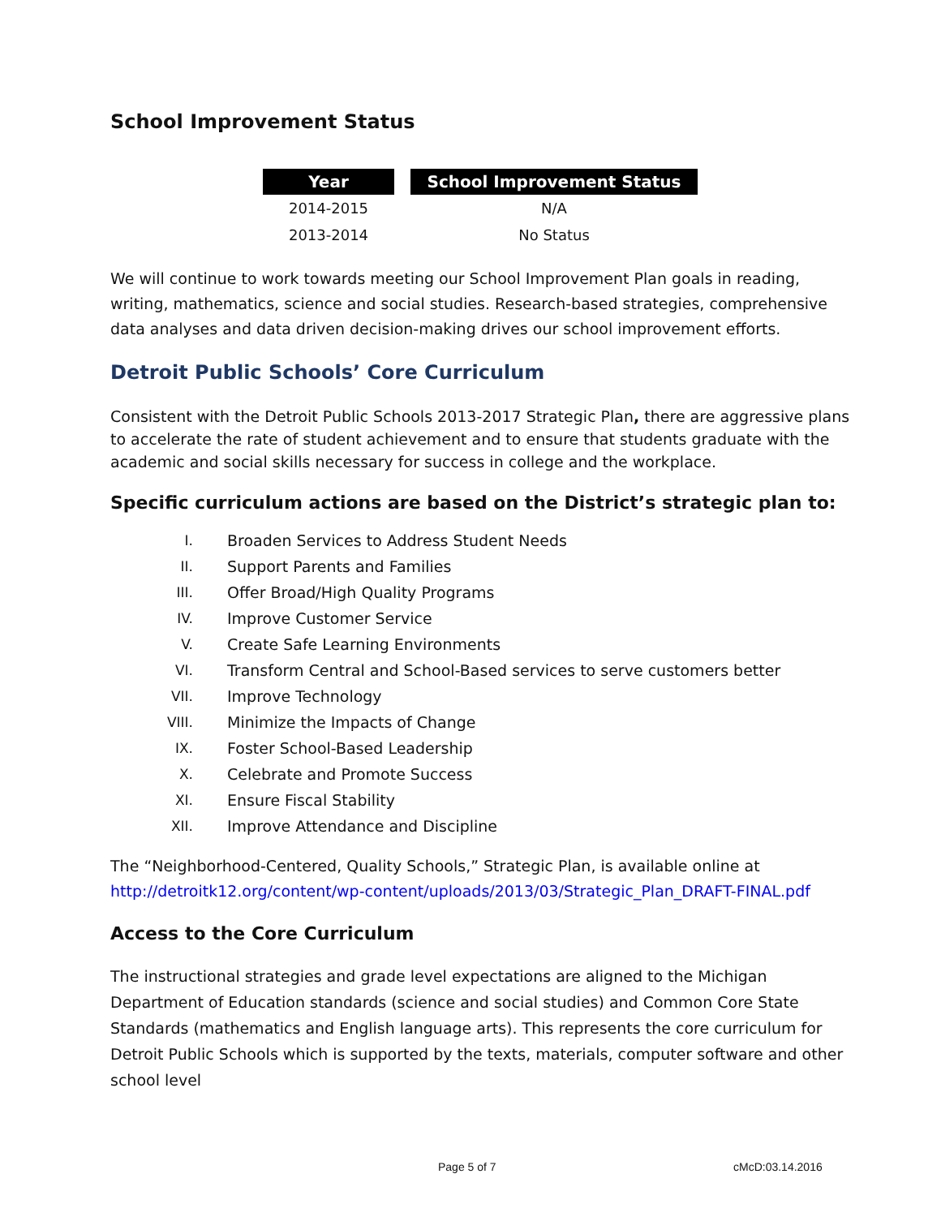School Improvement Status
| Year | | School Improvement Status |
| --- | --- | --- |
| 2014-2015 | | N/A |
| 2013-2014 | | No Status |
We will continue to work towards meeting our School Improvement Plan goals in reading, writing, mathematics, science and social studies. Research-based strategies, comprehensive data analyses and data driven decision-making drives our school improvement efforts.
Detroit Public Schools’ Core Curriculum
Consistent with the Detroit Public Schools 2013-2017 Strategic Plan, there are aggressive plans to accelerate the rate of student achievement and to ensure that students graduate with the academic and social skills necessary for success in college and the workplace.
Specific curriculum actions are based on the District’s strategic plan to:
I. Broaden Services to Address Student Needs
II. Support Parents and Families
III. Offer Broad/High Quality Programs
IV. Improve Customer Service
V. Create Safe Learning Environments
VI. Transform Central and School-Based services to serve customers better
VII. Improve Technology
VIII. Minimize the Impacts of Change
IX. Foster School-Based Leadership
X. Celebrate and Promote Success
XI. Ensure Fiscal Stability
XII. Improve Attendance and Discipline
The “Neighborhood-Centered, Quality Schools,” Strategic Plan, is available online at http://detroitk12.org/content/wp-content/uploads/2013/03/Strategic_Plan_DRAFT-FINAL.pdf
Access to the Core Curriculum
The instructional strategies and grade level expectations are aligned to the Michigan Department of Education standards (science and social studies) and Common Core State Standards (mathematics and English language arts). This represents the core curriculum for Detroit Public Schools which is supported by the texts, materials, computer software and other school level
Page 5 of 7 cMcD:03.14.2016